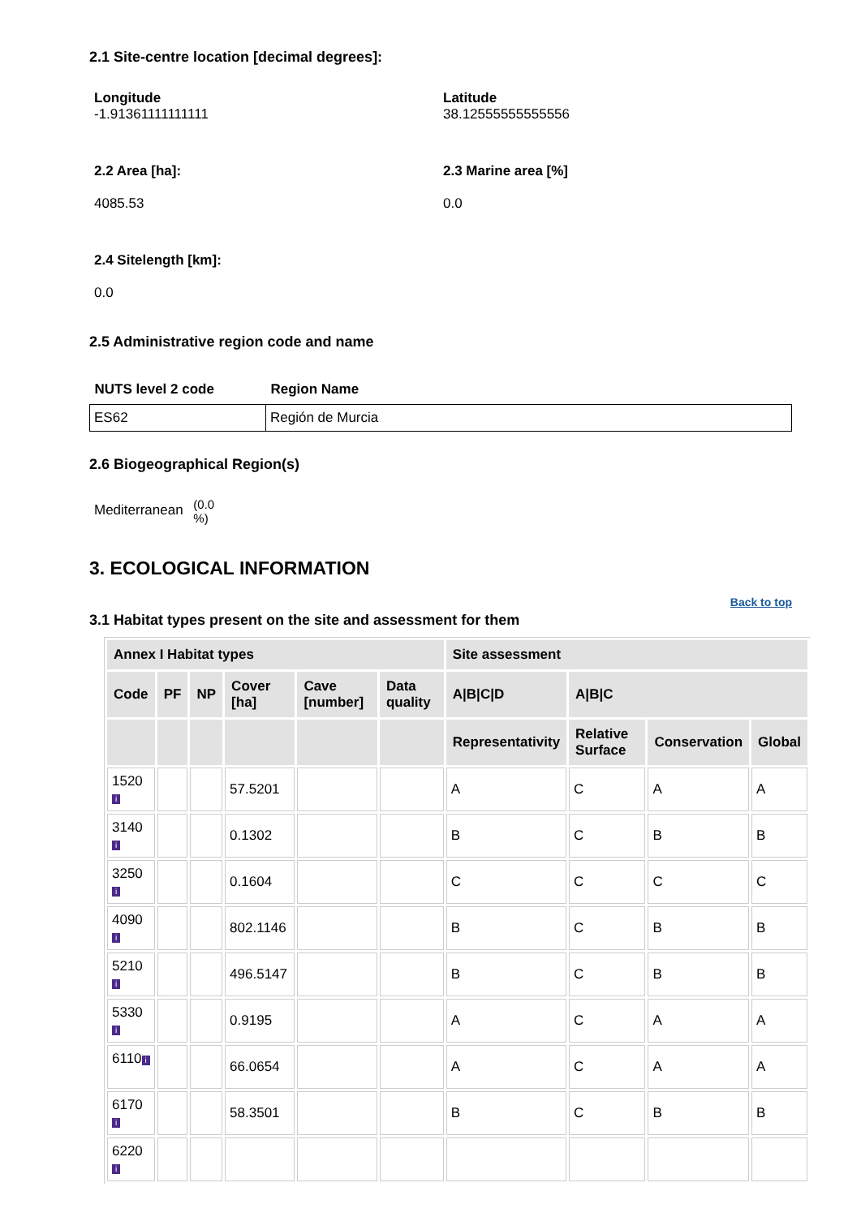2.1 Site-centre location [decimal degrees]:
Longitude
-1.91361111111111
Latitude
38.12555555555556
2.2 Area [ha]:
4085.53
2.3 Marine area [%]
0.0
2.4 Sitelength [km]:
0.0
2.5 Administrative region code and name
| NUTS level 2 code | Region Name |
| --- | --- |
| ES62 | Región de Murcia |
2.6 Biogeographical Region(s)
Mediterranean (0.0
%)
3. ECOLOGICAL INFORMATION
3.1 Habitat types present on the site and assessment for them
Back to top
| Annex I Habitat types | | | | | | Site assessment | | | |
| --- | --- | --- | --- | --- | --- | --- | --- | --- | --- |
| Code | PF | NP | Cover [ha] | Cave [number] | Data quality | A/B/C/D | A/B/C | | |
| | | | | | | Representativity | Relative Surface | Conservation | Global |
| 1520 i | | | 57.5201 | | | A | C | A | A |
| 3140 i | | | 0.1302 | | | B | C | B | B |
| 3250 i | | | 0.1604 | | | C | C | C | C |
| 4090 i | | | 802.1146 | | | B | C | B | B |
| 5210 i | | | 496.5147 | | | B | C | B | B |
| 5330 i | | | 0.9195 | | | A | C | A | A |
| 6110 i | | | 66.0654 | | | A | C | A | A |
| 6170 i | | | 58.3501 | | | B | C | B | B |
| 6220 i | | | | | | | | | |